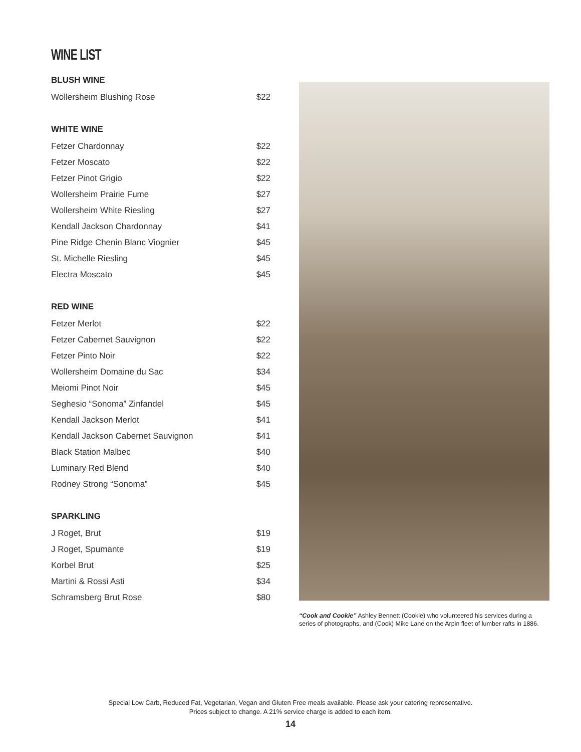WINE LIST
BLUSH WINE
| Wollersheim Blushing Rose | $22 |
WHITE WINE
| Fetzer Chardonnay | $22 |
| Fetzer Moscato | $22 |
| Fetzer Pinot Grigio | $22 |
| Wollersheim Prairie Fume | $27 |
| Wollersheim White Riesling | $27 |
| Kendall Jackson Chardonnay | $41 |
| Pine Ridge Chenin Blanc Viognier | $45 |
| St. Michelle Riesling | $45 |
| Electra Moscato | $45 |
RED WINE
| Fetzer Merlot | $22 |
| Fetzer Cabernet Sauvignon | $22 |
| Fetzer Pinto Noir | $22 |
| Wollersheim Domaine du Sac | $34 |
| Meiomi Pinot Noir | $45 |
| Seghesio “Sonoma” Zinfandel | $45 |
| Kendall Jackson Merlot | $41 |
| Kendall Jackson Cabernet Sauvignon | $41 |
| Black Station Malbec | $40 |
| Luminary Red Blend | $40 |
| Rodney Strong “Sonoma” | $45 |
SPARKLING
| J Roget, Brut | $19 |
| J Roget, Spumante | $19 |
| Korbel Brut | $25 |
| Martini & Rossi Asti | $34 |
| Schramsberg Brut Rose | $80 |
“Cook and Cookie” Ashley Bennett (Cookie) who volunteered his services during a series of photographs, and (Cook) Mike Lane on the Arpin fleet of lumber rafts in 1886.
Special Low Carb, Reduced Fat, Vegetarian, Vegan and Gluten Free meals available. Please ask your catering representative.
Prices subject to change. A 21% service charge is added to each item.
14